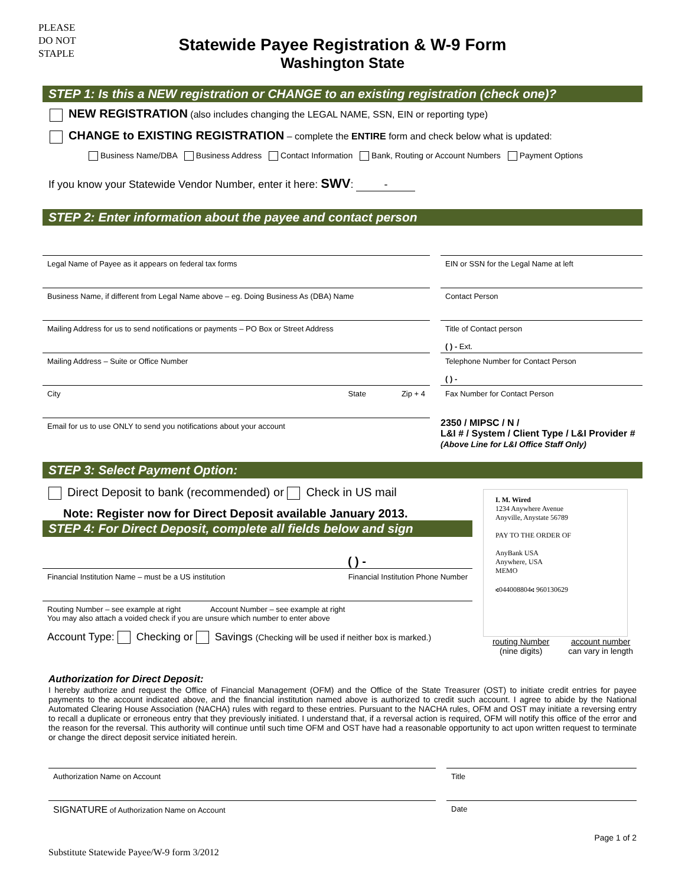PLEASE
DO NOT
STAPLE
Statewide Payee Registration & W-9 Form
Washington State
STEP 1: Is this a NEW registration or CHANGE to an existing registration (check one)?
NEW REGISTRATION (also includes changing the LEGAL NAME, SSN, EIN or reporting type)
CHANGE to EXISTING REGISTRATION – complete the ENTIRE form and check below what is updated:
Business Name/DBA Business Address Contact Information Bank, Routing or Account Numbers Payment Options
If you know your Statewide Vendor Number, enter it here: SWV: -
STEP 2: Enter information about the payee and contact person
Legal Name of Payee as it appears on federal tax forms
Business Name, if different from Legal Name above – eg. Doing Business As (DBA) Name
Mailing Address for us to send notifications or payments – PO Box or Street Address
Mailing Address – Suite or Office Number
City State Zip + 4
Email for us to use ONLY to send you notifications about your account
EIN or SSN for the Legal Name at left
Contact Person
Title of Contact person
( ) - Ext.
Telephone Number for Contact Person
( ) -
Fax Number for Contact Person
2350 / MIPSC / N /
L&I # / System / Client Type / L&I Provider #
(Above Line for L&I Office Staff Only)
STEP 3: Select Payment Option:
Direct Deposit to bank (recommended) or Check in US mail
Note: Register now for Direct Deposit available January 2013.
STEP 4: For Direct Deposit, complete all fields below and sign
( ) -
Financial Institution Name – must be a US institution Financial Institution Phone Number
Routing Number – see example at right Account Number – see example at right
You may also attach a voided check if you are unsure which number to enter above
Account Type: Checking or Savings (Checking will be used if neither box is marked.)
I. M. Wired
1234 Anywhere Avenue
Anyville, Anystate 56789
PAY TO THE ORDER OF
AnyBank USA
Anywhere, USA
MEMO
⑆044008804⑆ 960130629
routing Number
(nine digits) account number
can vary in length
Authorization for Direct Deposit:
I hereby authorize and request the Office of Financial Management (OFM) and the Office of the State Treasurer (OST) to initiate credit entries for payee payments to the account indicated above, and the financial institution named above is authorized to credit such account. I agree to abide by the National Automated Clearing House Association (NACHA) rules with regard to these entries. Pursuant to the NACHA rules, OFM and OST may initiate a reversing entry to recall a duplicate or erroneous entry that they previously initiated. I understand that, if a reversal action is required, OFM will notify this office of the error and the reason for the reversal. This authority will continue until such time OFM and OST have had a reasonable opportunity to act upon written request to terminate or change the direct deposit service initiated herein.
Authorization Name on Account
SIGNATURE of Authorization Name on Account
Title
Date
Page 1 of 2
Substitute Statewide Payee/W-9 form 3/2012